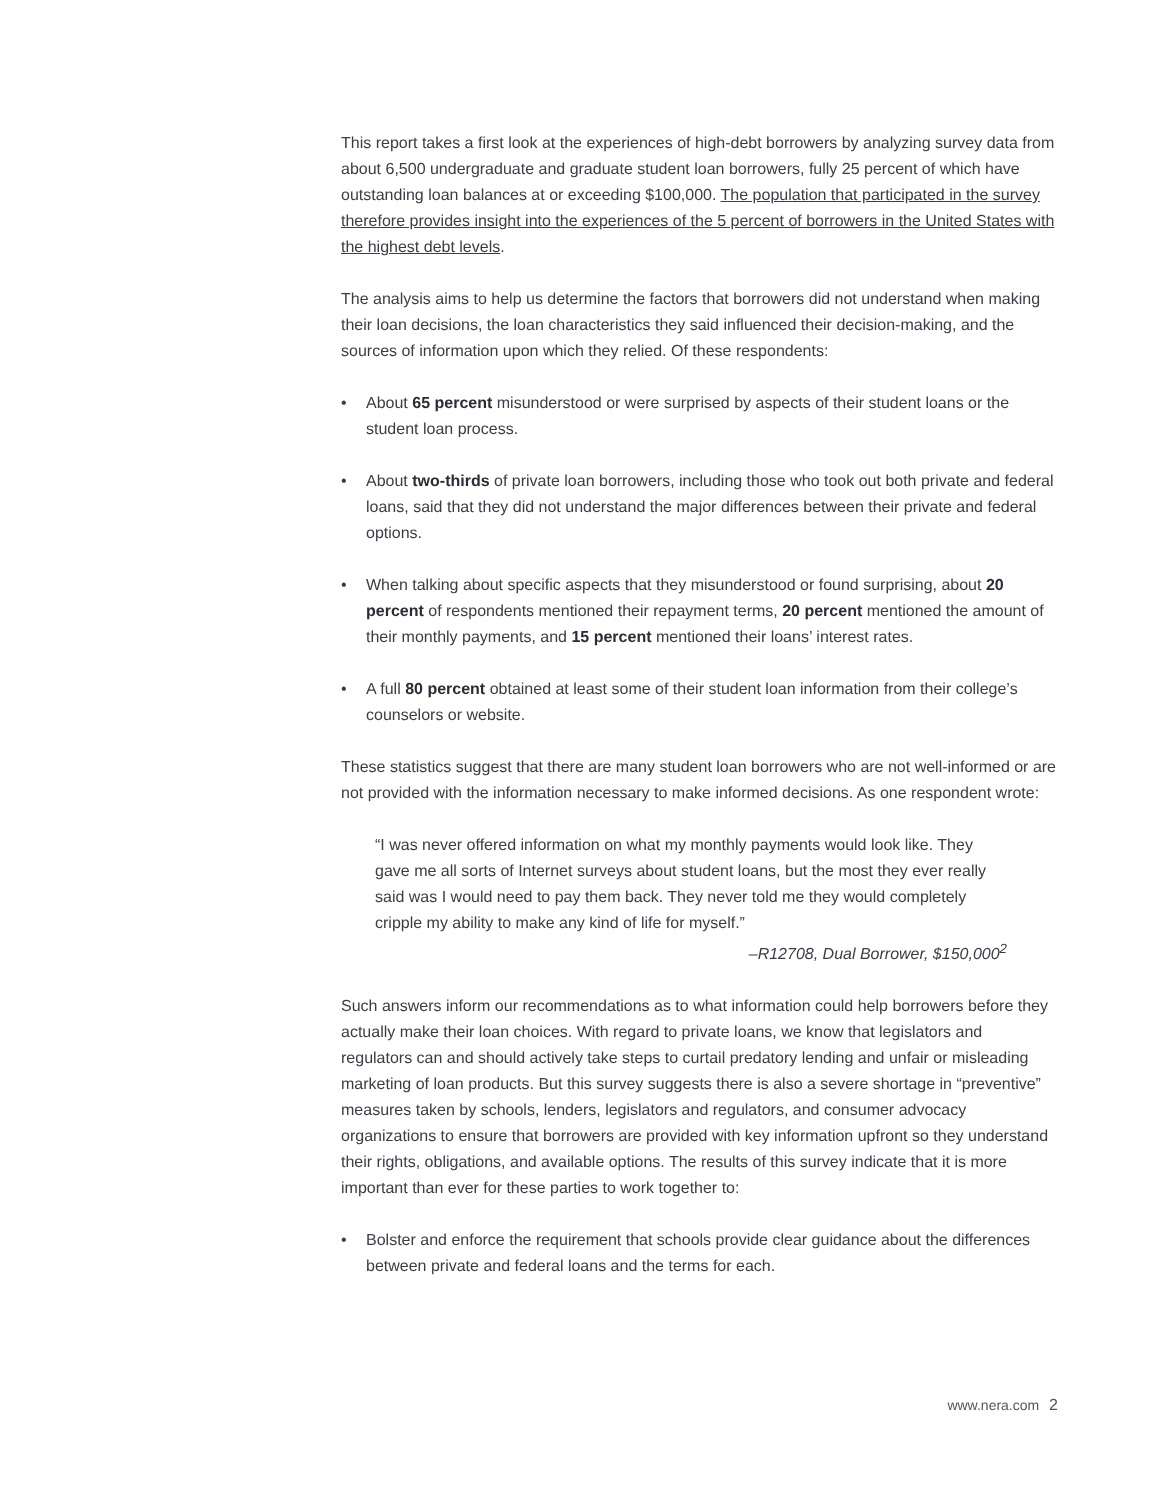This report takes a first look at the experiences of high-debt borrowers by analyzing survey data from about 6,500 undergraduate and graduate student loan borrowers, fully 25 percent of which have outstanding loan balances at or exceeding $100,000. The population that participated in the survey therefore provides insight into the experiences of the 5 percent of borrowers in the United States with the highest debt levels.
The analysis aims to help us determine the factors that borrowers did not understand when making their loan decisions, the loan characteristics they said influenced their decision-making, and the sources of information upon which they relied. Of these respondents:
• About 65 percent misunderstood or were surprised by aspects of their student loans or the student loan process.
• About two-thirds of private loan borrowers, including those who took out both private and federal loans, said that they did not understand the major differences between their private and federal options.
• When talking about specific aspects that they misunderstood or found surprising, about 20 percent of respondents mentioned their repayment terms, 20 percent mentioned the amount of their monthly payments, and 15 percent mentioned their loans’ interest rates.
• A full 80 percent obtained at least some of their student loan information from their college’s counselors or website.
These statistics suggest that there are many student loan borrowers who are not well-informed or are not provided with the information necessary to make informed decisions. As one respondent wrote:
“I was never offered information on what my monthly payments would look like. They gave me all sorts of Internet surveys about student loans, but the most they ever really said was I would need to pay them back. They never told me they would completely cripple my ability to make any kind of life for myself.”
–R12708, Dual Borrower, $150,000<sup>2</sup>
Such answers inform our recommendations as to what information could help borrowers before they actually make their loan choices. With regard to private loans, we know that legislators and regulators can and should actively take steps to curtail predatory lending and unfair or misleading marketing of loan products. But this survey suggests there is also a severe shortage in “preventive” measures taken by schools, lenders, legislators and regulators, and consumer advocacy organizations to ensure that borrowers are provided with key information upfront so they understand their rights, obligations, and available options. The results of this survey indicate that it is more important than ever for these parties to work together to:
• Bolster and enforce the requirement that schools provide clear guidance about the differences between private and federal loans and the terms for each.
www.nera.com 2